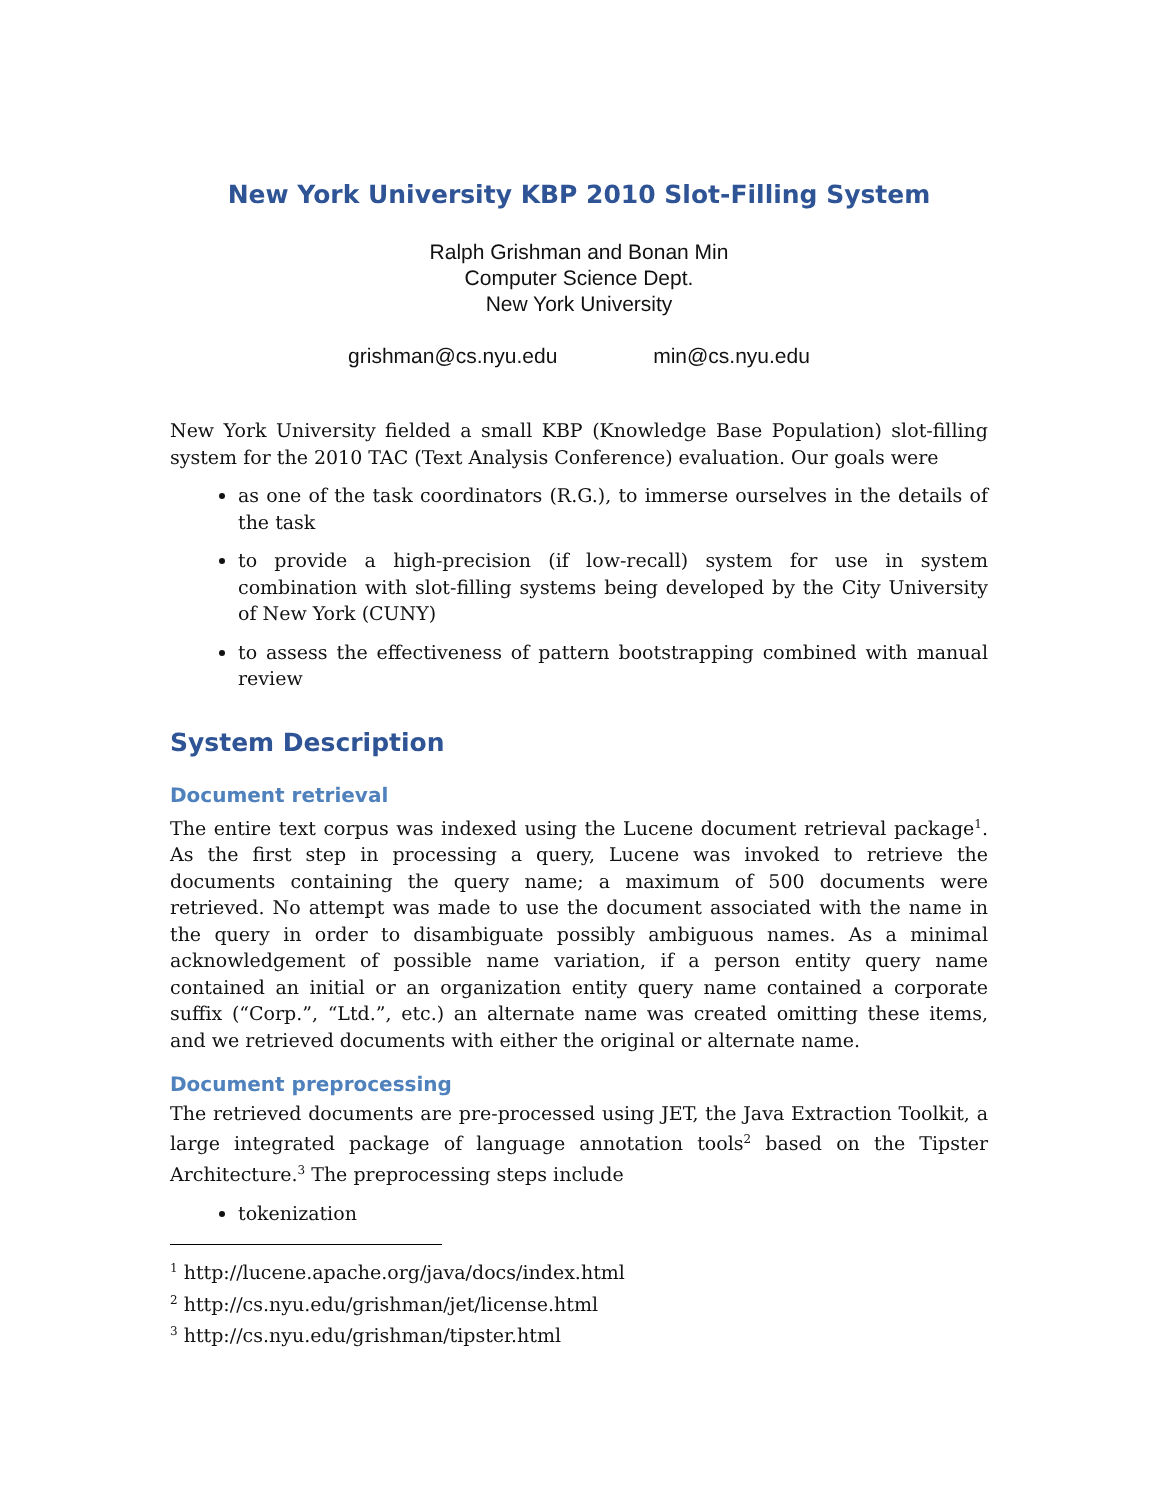New York University KBP 2010 Slot-Filling System
Ralph Grishman and Bonan Min
Computer Science Dept.
New York University
grishman@cs.nyu.edu min@cs.nyu.edu
New York University fielded a small KBP (Knowledge Base Population) slot-filling system for the 2010 TAC (Text Analysis Conference) evaluation. Our goals were
as one of the task coordinators (R.G.), to immerse ourselves in the details of the task
to provide a high-precision (if low-recall) system for use in system combination with slot-filling systems being developed by the City University of New York (CUNY)
to assess the effectiveness of pattern bootstrapping combined with manual review
System Description
Document retrieval
The entire text corpus was indexed using the Lucene document retrieval package<sup>1</sup>. As the first step in processing a query, Lucene was invoked to retrieve the documents containing the query name; a maximum of 500 documents were retrieved. No attempt was made to use the document associated with the name in the query in order to disambiguate possibly ambiguous names. As a minimal acknowledgement of possible name variation, if a person entity query name contained an initial or an organization entity query name contained a corporate suffix (“Corp.”, “Ltd.”, etc.) an alternate name was created omitting these items, and we retrieved documents with either the original or alternate name.
Document preprocessing
The retrieved documents are pre-processed using JET, the Java Extraction Toolkit, a large integrated package of language annotation tools<sup>2</sup> based on the Tipster Architecture.<sup>3</sup> The preprocessing steps include
tokenization
<sup>1</sup> http://lucene.apache.org/java/docs/index.html
<sup>2</sup> http://cs.nyu.edu/grishman/jet/license.html
<sup>3</sup> http://cs.nyu.edu/grishman/tipster.html